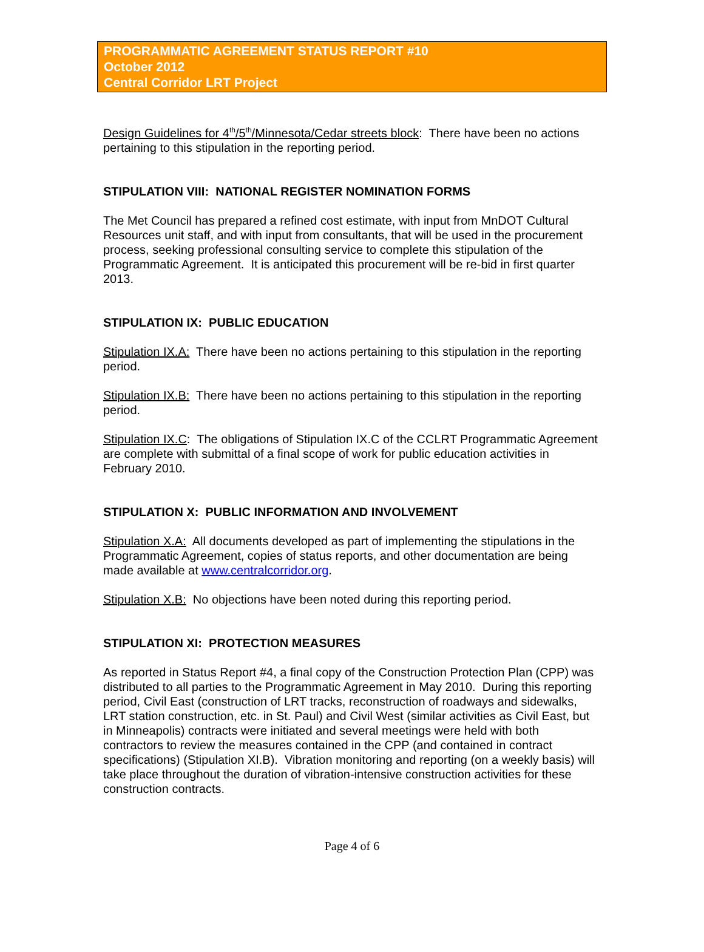PROGRAMMATIC AGREEMENT STATUS REPORT #10
October 2012
Central Corridor LRT Project
Design Guidelines for 4<sup>th</sup>/5<sup>th</sup>/Minnesota/Cedar streets block: There have been no actions pertaining to this stipulation in the reporting period.
STIPULATION VIII: NATIONAL REGISTER NOMINATION FORMS
The Met Council has prepared a refined cost estimate, with input from MnDOT Cultural Resources unit staff, and with input from consultants, that will be used in the procurement process, seeking professional consulting service to complete this stipulation of the Programmatic Agreement. It is anticipated this procurement will be re-bid in first quarter 2013.
STIPULATION IX: PUBLIC EDUCATION
Stipulation IX.A: There have been no actions pertaining to this stipulation in the reporting period.
Stipulation IX.B: There have been no actions pertaining to this stipulation in the reporting period.
Stipulation IX.C: The obligations of Stipulation IX.C of the CCLRT Programmatic Agreement are complete with submittal of a final scope of work for public education activities in February 2010.
STIPULATION X: PUBLIC INFORMATION AND INVOLVEMENT
Stipulation X.A: All documents developed as part of implementing the stipulations in the Programmatic Agreement, copies of status reports, and other documentation are being made available at www.centralcorridor.org.
Stipulation X.B: No objections have been noted during this reporting period.
STIPULATION XI: PROTECTION MEASURES
As reported in Status Report #4, a final copy of the Construction Protection Plan (CPP) was distributed to all parties to the Programmatic Agreement in May 2010. During this reporting period, Civil East (construction of LRT tracks, reconstruction of roadways and sidewalks, LRT station construction, etc. in St. Paul) and Civil West (similar activities as Civil East, but in Minneapolis) contracts were initiated and several meetings were held with both contractors to review the measures contained in the CPP (and contained in contract specifications) (Stipulation XI.B). Vibration monitoring and reporting (on a weekly basis) will take place throughout the duration of vibration-intensive construction activities for these construction contracts.
Page 4 of 6